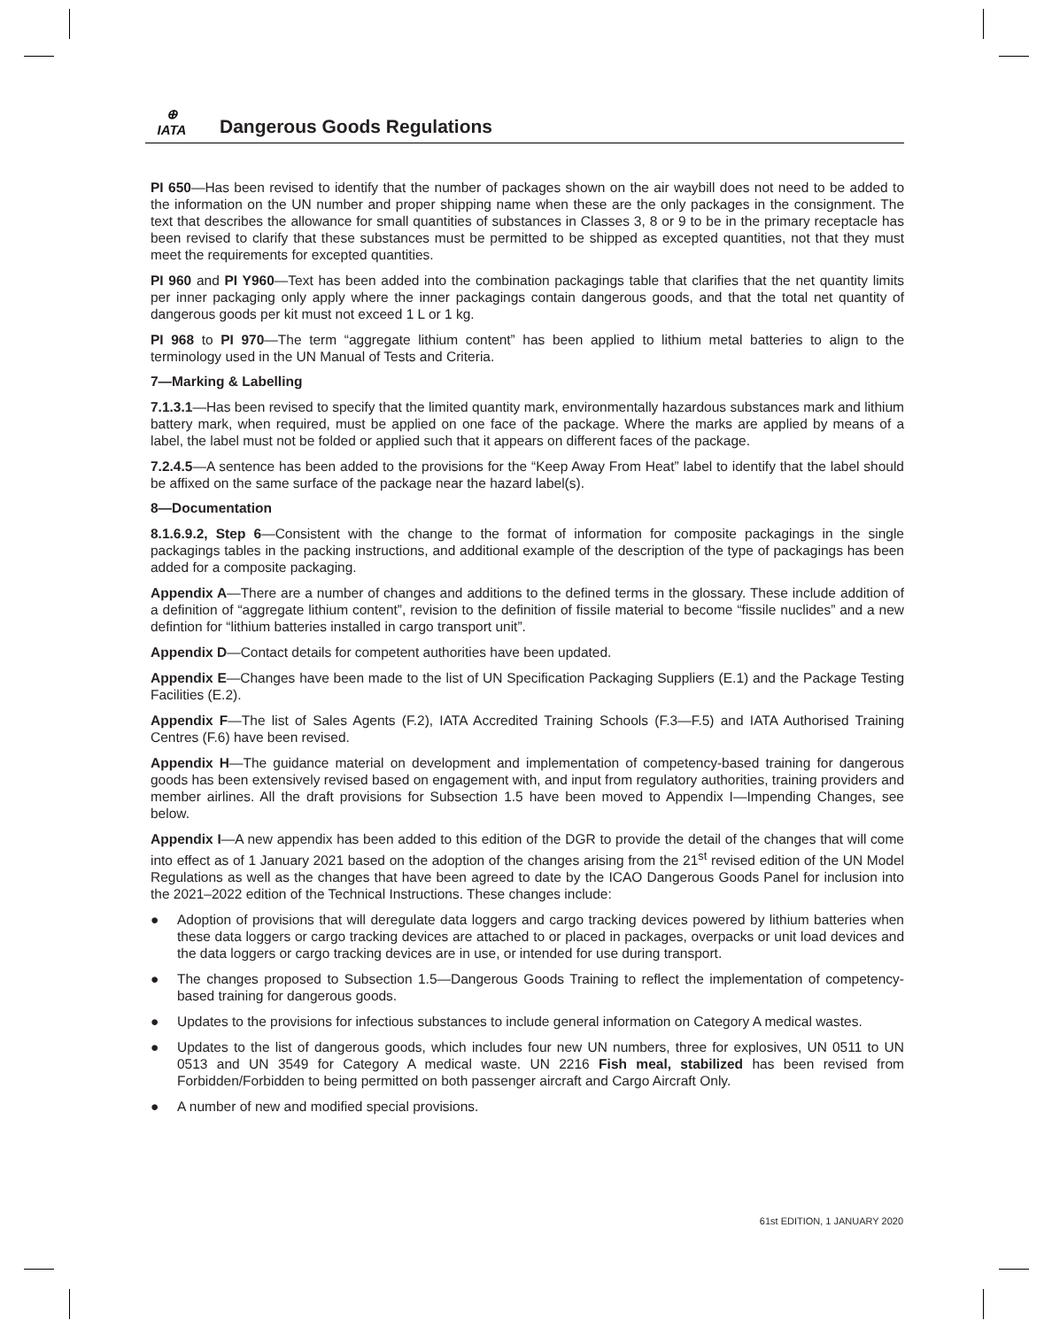⊕
IATA
Dangerous Goods Regulations
PI 650—Has been revised to identify that the number of packages shown on the air waybill does not need to be added to the information on the UN number and proper shipping name when these are the only packages in the consignment. The text that describes the allowance for small quantities of substances in Classes 3, 8 or 9 to be in the primary receptacle has been revised to clarify that these substances must be permitted to be shipped as excepted quantities, not that they must meet the requirements for excepted quantities.
PI 960 and PI Y960—Text has been added into the combination packagings table that clarifies that the net quantity limits per inner packaging only apply where the inner packagings contain dangerous goods, and that the total net quantity of dangerous goods per kit must not exceed 1 L or 1 kg.
PI 968 to PI 970—The term “aggregate lithium content” has been applied to lithium metal batteries to align to the terminology used in the UN Manual of Tests and Criteria.
7—Marking & Labelling
7.1.3.1—Has been revised to specify that the limited quantity mark, environmentally hazardous substances mark and lithium battery mark, when required, must be applied on one face of the package. Where the marks are applied by means of a label, the label must not be folded or applied such that it appears on different faces of the package.
7.2.4.5—A sentence has been added to the provisions for the “Keep Away From Heat” label to identify that the label should be affixed on the same surface of the package near the hazard label(s).
8—Documentation
8.1.6.9.2, Step 6—Consistent with the change to the format of information for composite packagings in the single packagings tables in the packing instructions, and additional example of the description of the type of packagings has been added for a composite packaging.
Appendix A—There are a number of changes and additions to the defined terms in the glossary. These include addition of a definition of “aggregate lithium content”, revision to the definition of fissile material to become “fissile nuclides” and a new defintion for “lithium batteries installed in cargo transport unit”.
Appendix D—Contact details for competent authorities have been updated.
Appendix E—Changes have been made to the list of UN Specification Packaging Suppliers (E.1) and the Package Testing Facilities (E.2).
Appendix F—The list of Sales Agents (F.2), IATA Accredited Training Schools (F.3—F.5) and IATA Authorised Training Centres (F.6) have been revised.
Appendix H—The guidance material on development and implementation of competency-based training for dangerous goods has been extensively revised based on engagement with, and input from regulatory authorities, training providers and member airlines. All the draft provisions for Subsection 1.5 have been moved to Appendix I—Impending Changes, see below.
Appendix I—A new appendix has been added to this edition of the DGR to provide the detail of the changes that will come into effect as of 1 January 2021 based on the adoption of the changes arising from the 21<sup>st</sup> revised edition of the UN Model Regulations as well as the changes that have been agreed to date by the ICAO Dangerous Goods Panel for inclusion into the 2021–2022 edition of the Technical Instructions. These changes include:
● Adoption of provisions that will deregulate data loggers and cargo tracking devices powered by lithium batteries when these data loggers or cargo tracking devices are attached to or placed in packages, overpacks or unit load devices and the data loggers or cargo tracking devices are in use, or intended for use during transport.
● The changes proposed to Subsection 1.5—Dangerous Goods Training to reflect the implementation of competency-based training for dangerous goods.
● Updates to the provisions for infectious substances to include general information on Category A medical wastes.
● Updates to the list of dangerous goods, which includes four new UN numbers, three for explosives, UN 0511 to UN 0513 and UN 3549 for Category A medical waste. UN 2216 Fish meal, stabilized has been revised from Forbidden/Forbidden to being permitted on both passenger aircraft and Cargo Aircraft Only.
● A number of new and modified special provisions.
61st EDITION, 1 JANUARY 2020